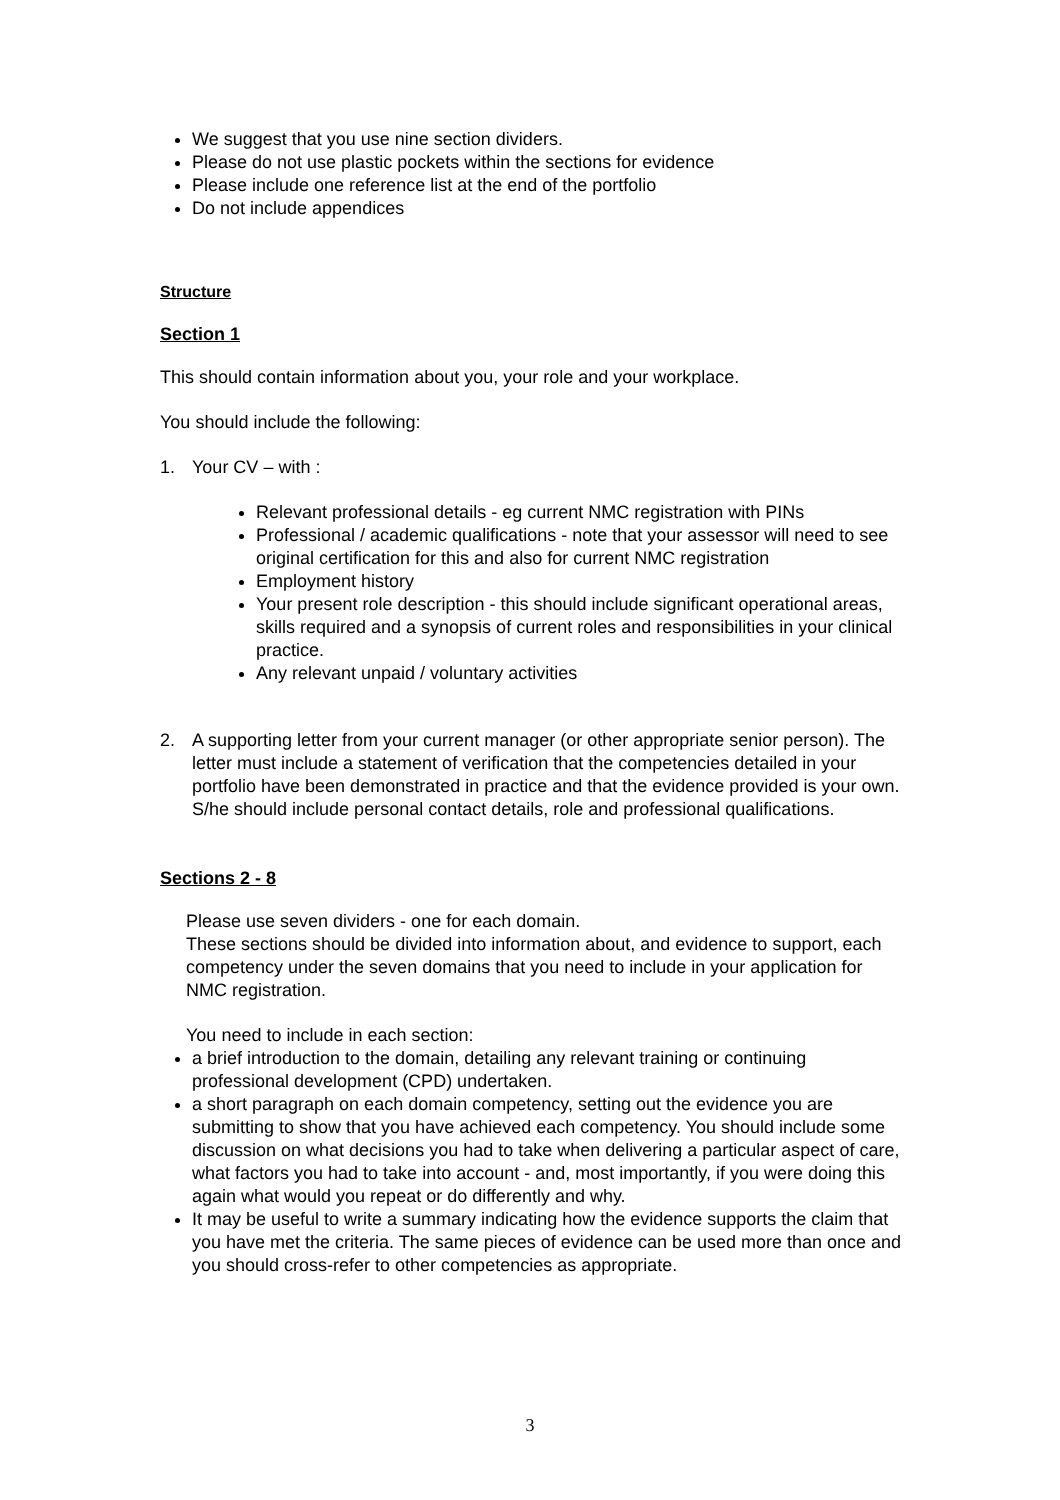We suggest that you use nine section dividers.
Please do not use plastic pockets within the sections for evidence
Please include one reference list at the end of the portfolio
Do not include appendices
Structure
Section 1
This should contain information about you, your role and your workplace.
You should include the following:
1. Your CV – with :
Relevant professional details - eg current NMC registration with PINs
Professional / academic qualifications - note that your assessor will need to see original certification for this and also for current NMC registration
Employment history
Your present role description - this should include significant operational areas, skills required and a synopsis of current roles and responsibilities in your clinical practice.
Any relevant unpaid / voluntary activities
2. A supporting letter from your current manager (or other appropriate senior person). The letter must include a statement of verification that the competencies detailed in your portfolio have been demonstrated in practice and that the evidence provided is your own. S/he should include personal contact details, role and professional qualifications.
Sections 2 - 8
Please use seven dividers - one for each domain.
These sections should be divided into information about, and evidence to support, each competency under the seven domains that you need to include in your application for NMC registration.
You need to include in each section:
a brief introduction to the domain, detailing any relevant training or continuing professional development (CPD) undertaken.
a short paragraph on each domain competency, setting out the evidence you are submitting to show that you have achieved each competency. You should include some discussion on what decisions you had to take when delivering a particular aspect of care, what factors you had to take into account - and, most importantly, if you were doing this again what would you repeat or do differently and why.
It may be useful to write a summary indicating how the evidence supports the claim that you have met the criteria. The same pieces of evidence can be used more than once and you should cross-refer to other competencies as appropriate.
3